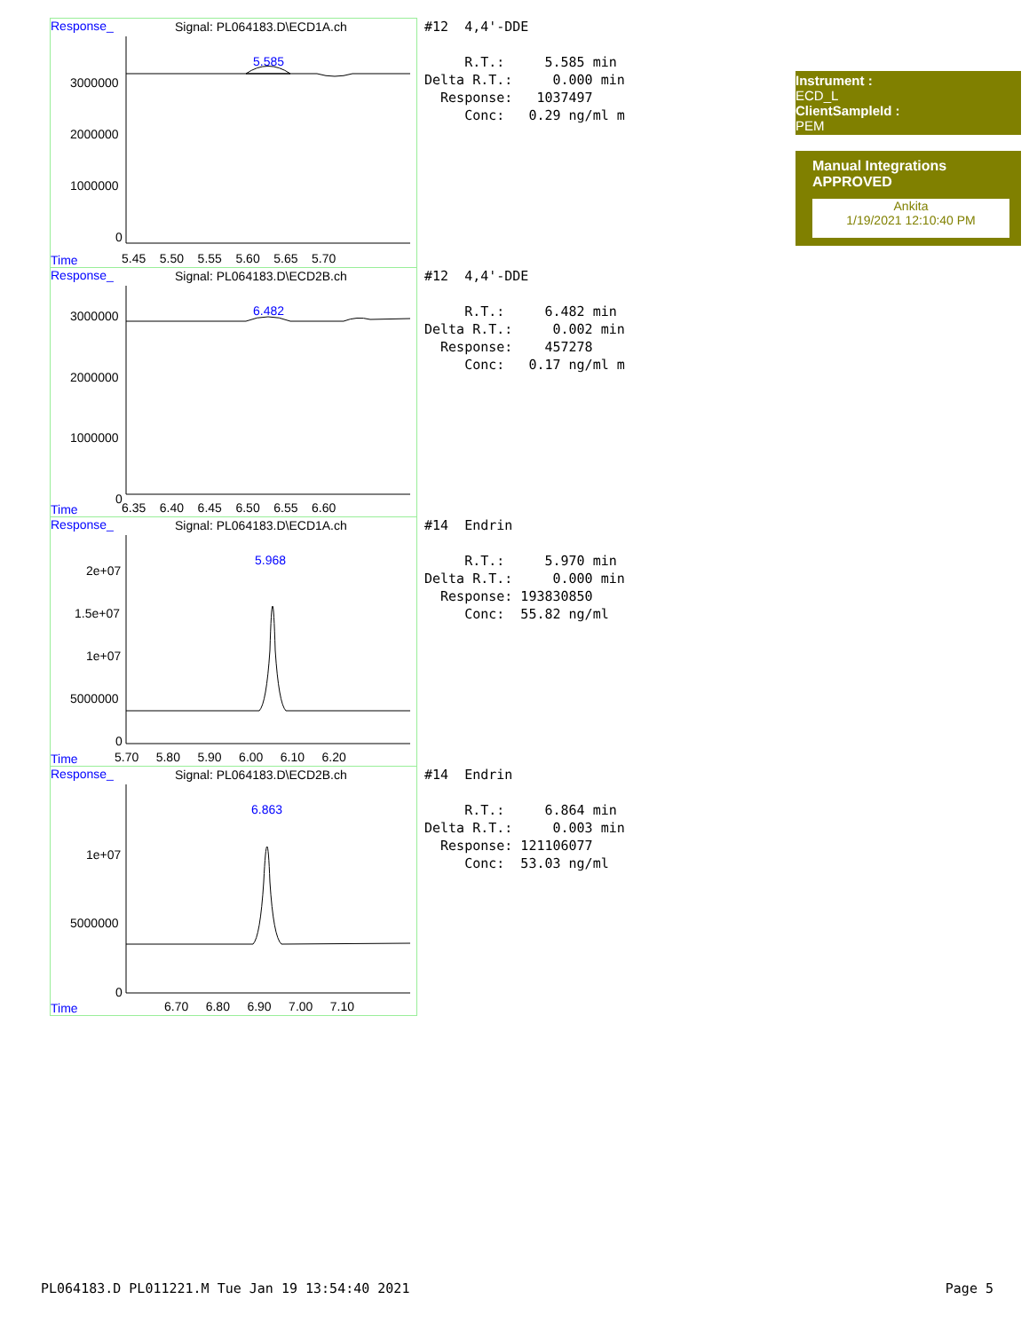Response_ Signal: PL064183.D\ECD1A.ch
5.585
3000000
2000000
1000000
0
Time 5.45 5.50 5.55 5.60 5.65 5.70
#12 4,4'-DDE R.T.: 5.585 min Delta R.T.: 0.000 min Response: 1037497 Conc: 0.29 ng/ml m
Response_ Signal: PL064183.D\ECD2B.ch
6.482 3000000
2000000
1000000
0
Time 6.35 6.40 6.45 6.50 6.55 6.60
#12 4,4'-DDE R.T.: 6.482 min Delta R.T.: 0.002 min Response: 457278 Conc: 0.17 ng/ml m
Response_ Signal: PL064183.D\ECD1A.ch
5.968
2e+07
1.5e+07
1e+07
5000000
0
Time 5.70 5.80 5.90 6.00 6.10 6.20
#14 Endrin R.T.: 5.970 min Delta R.T.: 0.000 min Response: 193830850 Conc: 55.82 ng/ml
Response_ Signal: PL064183.D\ECD2B.ch
6.863
1e+07
5000000
0
Time 6.70 6.80 6.90 7.00 7.10
#14 Endrin R.T.: 6.864 min Delta R.T.: 0.003 min Response: 121106077 Conc: 53.03 ng/ml
Instrument :
ECD_L
ClientSampleId :
PEM
Manual Integrations
APPROVED
Ankita
1/19/2021 12:10:40 PM
PL064183.D PL011221.M Tue Jan 19 13:54:40 2021 Page 5